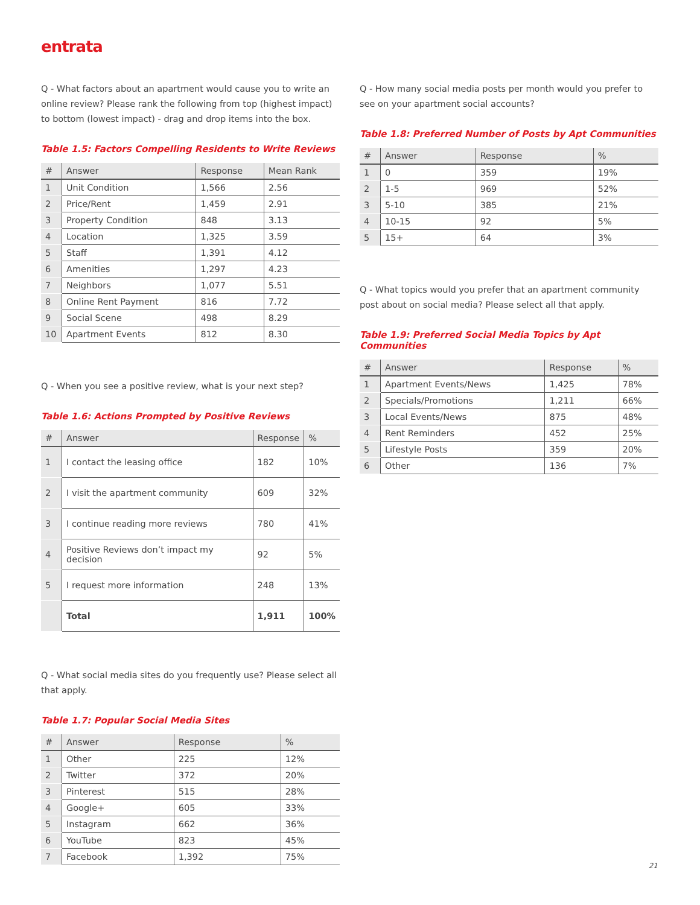entrata
Q - What factors about an apartment would cause you to write an online review? Please rank the following from top (highest impact) to bottom (lowest impact) - drag and drop items into the box.
Table 1.5: Factors Compelling Residents to Write Reviews
| # | Answer | Response | Mean Rank |
| --- | --- | --- | --- |
| 1 | Unit Condition | 1,566 | 2.56 |
| 2 | Price/Rent | 1,459 | 2.91 |
| 3 | Property Condition | 848 | 3.13 |
| 4 | Location | 1,325 | 3.59 |
| 5 | Staff | 1,391 | 4.12 |
| 6 | Amenities | 1,297 | 4.23 |
| 7 | Neighbors | 1,077 | 5.51 |
| 8 | Online Rent Payment | 816 | 7.72 |
| 9 | Social Scene | 498 | 8.29 |
| 10 | Apartment Events | 812 | 8.30 |
Q - When you see a positive review, what is your next step?
Table 1.6: Actions Prompted by Positive Reviews
| # | Answer | Response | % |
| --- | --- | --- | --- |
| 1 | I contact the leasing office | 182 | 10% |
| 2 | I visit the apartment community | 609 | 32% |
| 3 | I continue reading more reviews | 780 | 41% |
| 4 | Positive Reviews don’t impact my decision | 92 | 5% |
| 5 | I request more information | 248 | 13% |
| | Total | 1,911 | 100% |
Q - What social media sites do you frequently use? Please select all that apply.
Table 1.7: Popular Social Media Sites
| # | Answer | Response | % |
| --- | --- | --- | --- |
| 1 | Other | 225 | 12% |
| 2 | Twitter | 372 | 20% |
| 3 | Pinterest | 515 | 28% |
| 4 | Google+ | 605 | 33% |
| 5 | Instagram | 662 | 36% |
| 6 | YouTube | 823 | 45% |
| 7 | Facebook | 1,392 | 75% |
Q - How many social media posts per month would you prefer to see on your apartment social accounts?
Table 1.8: Preferred Number of Posts by Apt Communities
| # | Answer | Response | % |
| --- | --- | --- | --- |
| 1 | 0 | 359 | 19% |
| 2 | 1-5 | 969 | 52% |
| 3 | 5-10 | 385 | 21% |
| 4 | 10-15 | 92 | 5% |
| 5 | 15+ | 64 | 3% |
Q - What topics would you prefer that an apartment community post about on social media? Please select all that apply.
Table 1.9: Preferred Social Media Topics by Apt Communities
| # | Answer | Response | % |
| --- | --- | --- | --- |
| 1 | Apartment Events/News | 1,425 | 78% |
| 2 | Specials/Promotions | 1,211 | 66% |
| 3 | Local Events/News | 875 | 48% |
| 4 | Rent Reminders | 452 | 25% |
| 5 | Lifestyle Posts | 359 | 20% |
| 6 | Other | 136 | 7% |
21